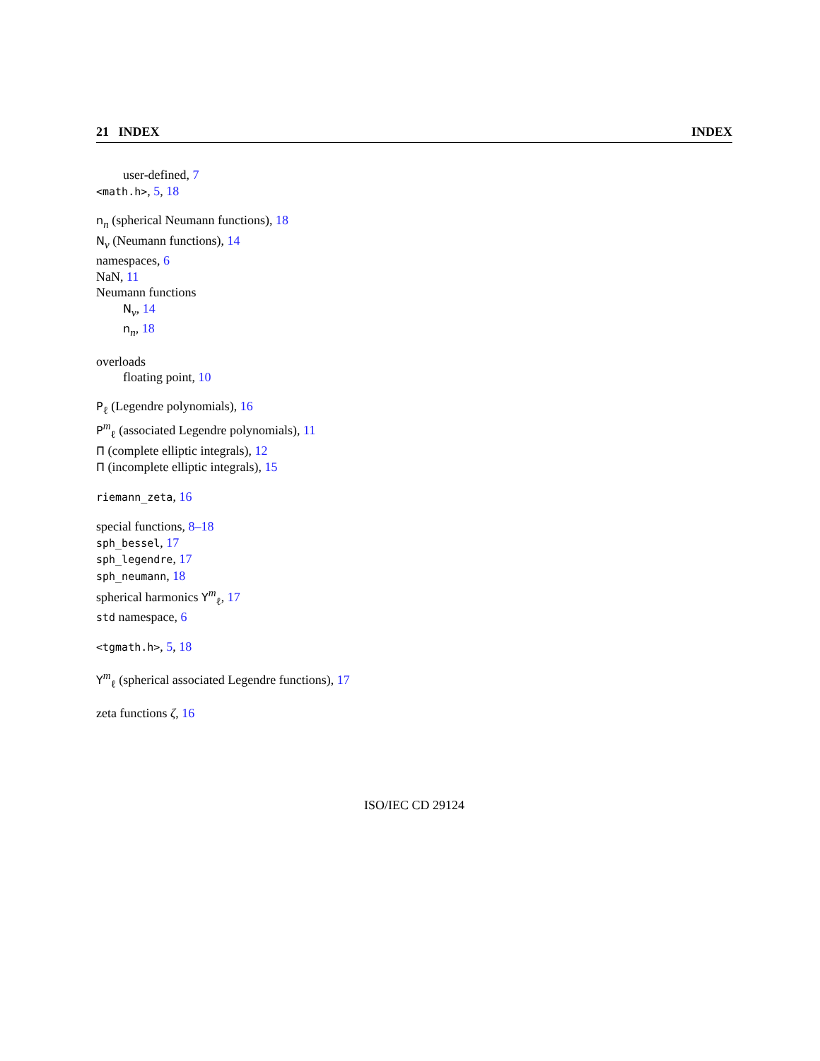21 INDEX INDEX
user-defined, 7
<math.h>, 5, 18
n<sub>n</sub> (spherical Neumann functions), 18
N<sub>ν</sub> (Neumann functions), 14
namespaces, 6
NaN, 11
Neumann functions
N<sub>ν</sub>, 14
n<sub>n</sub>, 18
overloads
floating point, 10
P<sub>ℓ</sub> (Legendre polynomials), 16
P<sup>m</sup><sub>ℓ</sub> (associated Legendre polynomials), 11
Π (complete elliptic integrals), 12
Π (incomplete elliptic integrals), 15
riemann_zeta, 16
special functions, 8–18
sph_bessel, 17
sph_legendre, 17
sph_neumann, 18
spherical harmonics Y<sup>m</sup><sub>ℓ</sub>, 17
std namespace, 6
<tgmath.h>, 5, 18
Y<sup>m</sup><sub>ℓ</sub> (spherical associated Legendre functions), 17
zeta functions ζ, 16
ISO/IEC CD 29124